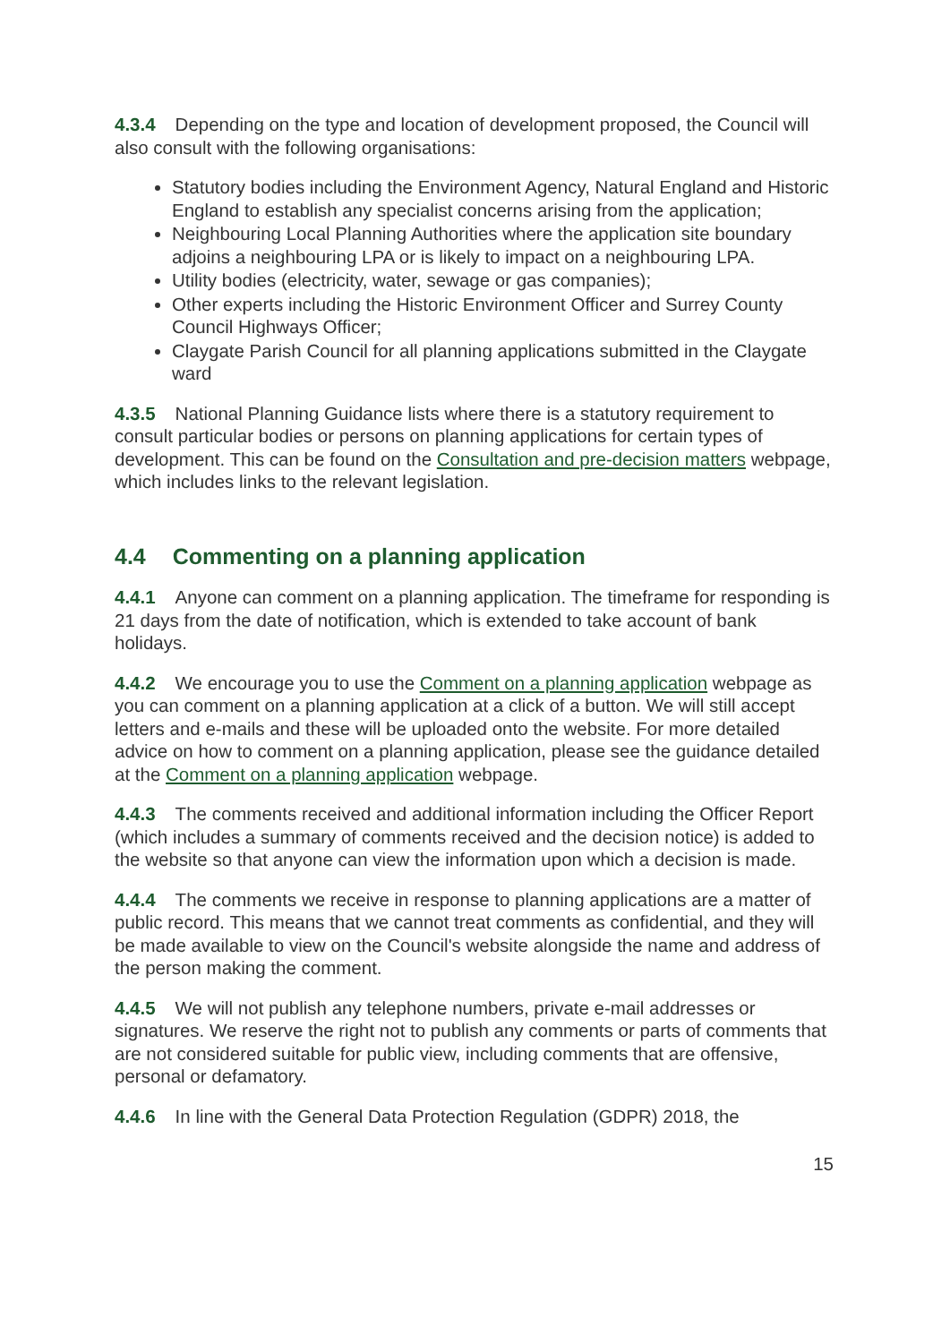4.3.4 Depending on the type and location of development proposed, the Council will also consult with the following organisations:
Statutory bodies including the Environment Agency, Natural England and Historic England to establish any specialist concerns arising from the application;
Neighbouring Local Planning Authorities where the application site boundary adjoins a neighbouring LPA or is likely to impact on a neighbouring LPA.
Utility bodies (electricity, water, sewage or gas companies);
Other experts including the Historic Environment Officer and Surrey County Council Highways Officer;
Claygate Parish Council for all planning applications submitted in the Claygate ward
4.3.5 National Planning Guidance lists where there is a statutory requirement to consult particular bodies or persons on planning applications for certain types of development. This can be found on the Consultation and pre-decision matters webpage, which includes links to the relevant legislation.
4.4 Commenting on a planning application
4.4.1 Anyone can comment on a planning application. The timeframe for responding is 21 days from the date of notification, which is extended to take account of bank holidays.
4.4.2 We encourage you to use the Comment on a planning application webpage as you can comment on a planning application at a click of a button. We will still accept letters and e-mails and these will be uploaded onto the website. For more detailed advice on how to comment on a planning application, please see the guidance detailed at the Comment on a planning application webpage.
4.4.3 The comments received and additional information including the Officer Report (which includes a summary of comments received and the decision notice) is added to the website so that anyone can view the information upon which a decision is made.
4.4.4 The comments we receive in response to planning applications are a matter of public record. This means that we cannot treat comments as confidential, and they will be made available to view on the Council's website alongside the name and address of the person making the comment.
4.4.5 We will not publish any telephone numbers, private e-mail addresses or signatures. We reserve the right not to publish any comments or parts of comments that are not considered suitable for public view, including comments that are offensive, personal or defamatory.
4.4.6 In line with the General Data Protection Regulation (GDPR) 2018, the
15